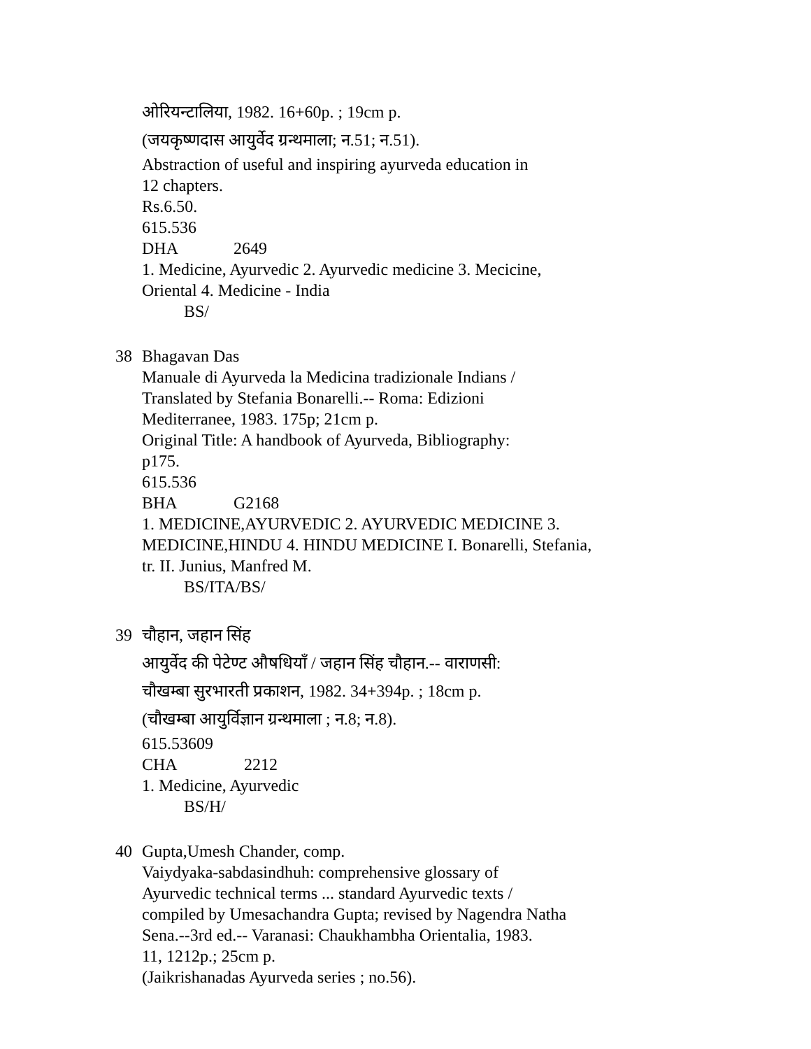ओरियन्टालिया, 1982. 16+60p. ; 19cm p.
(जयकृष्णदास आयुर्वेद ग्रन्थमाला; न.51; न.51).
Abstraction of useful and inspiring ayurveda education in
12 chapters.
Rs.6.50.
615.536 DHA 2649
1. Medicine, Ayurvedic 2. Ayurvedic medicine 3. Mecicine,
Oriental 4. Medicine - India
BS/
38 Bhagavan Das
Manuale di Ayurveda la Medicina tradizionale Indians /
Translated by Stefania Bonarelli.-- Roma: Edizioni
Mediterranee, 1983. 175p; 21cm p.
Original Title: A handbook of Ayurveda, Bibliography:
p175.
615.536 BHA G2168
1. MEDICINE,AYURVEDIC 2. AYURVEDIC MEDICINE 3.
MEDICINE,HINDU 4. HINDU MEDICINE I. Bonarelli, Stefania,
tr. II. Junius, Manfred M.
BS/ITA/BS/
39 चौहान, जहान सिंह
आयुर्वेद की पेटेण्ट औषधियाँ / जहान सिंह चौहान.-- वाराणसी:
चौखम्बा सुरभारती प्रकाशन, 1982. 34+394p. ; 18cm p.
(चौखम्बा आयुर्विज्ञान ग्रन्थमाला ; न.8; न.8).
615.53609 CHA 2212
1. Medicine, Ayurvedic
BS/H/
40 Gupta,Umesh Chander, comp.
Vaiydyaka-sabdasindhuh: comprehensive glossary of
Ayurvedic technical terms ... standard Ayurvedic texts /
compiled by Umesachandra Gupta; revised by Nagendra Natha
Sena.--3rd ed.-- Varanasi: Chaukhambha Orientalia, 1983.
11, 1212p.; 25cm p.
(Jaikrishanadas Ayurveda series ; no.56).